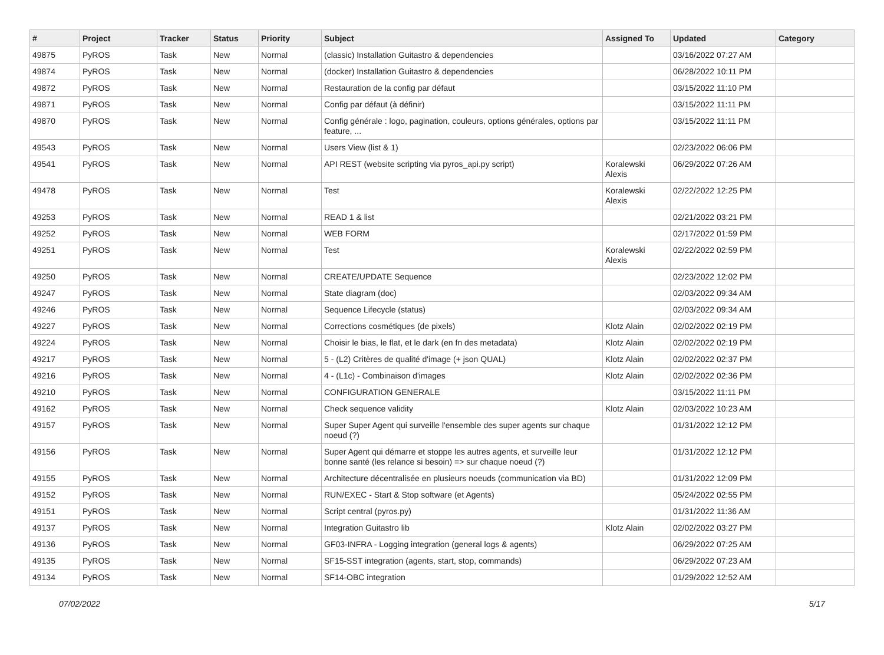| # | Project | Tracker | Status | Priority | Subject | Assigned To | Updated | Category |
| --- | --- | --- | --- | --- | --- | --- | --- | --- |
| 49875 | PyROS | Task | New | Normal | (classic) Installation Guitastro & dependencies | | 03/16/2022 07:27 AM | |
| 49874 | PyROS | Task | New | Normal | (docker) Installation Guitastro & dependencies | | 06/28/2022 10:11 PM | |
| 49872 | PyROS | Task | New | Normal | Restauration de la config par défaut | | 03/15/2022 11:10 PM | |
| 49871 | PyROS | Task | New | Normal | Config par défaut (à définir) | | 03/15/2022 11:11 PM | |
| 49870 | PyROS | Task | New | Normal | Config générale : logo, pagination, couleurs, options générales, options par feature, ... | | 03/15/2022 11:11 PM | |
| 49543 | PyROS | Task | New | Normal | Users View (list & 1) | | 02/23/2022 06:06 PM | |
| 49541 | PyROS | Task | New | Normal | API REST (website scripting via pyros_api.py script) | Koralewski Alexis | 06/29/2022 07:26 AM | |
| 49478 | PyROS | Task | New | Normal | Test | Koralewski Alexis | 02/22/2022 12:25 PM | |
| 49253 | PyROS | Task | New | Normal | READ 1 & list | | 02/21/2022 03:21 PM | |
| 49252 | PyROS | Task | New | Normal | WEB FORM | | 02/17/2022 01:59 PM | |
| 49251 | PyROS | Task | New | Normal | Test | Koralewski Alexis | 02/22/2022 02:59 PM | |
| 49250 | PyROS | Task | New | Normal | CREATE/UPDATE Sequence | | 02/23/2022 12:02 PM | |
| 49247 | PyROS | Task | New | Normal | State diagram (doc) | | 02/03/2022 09:34 AM | |
| 49246 | PyROS | Task | New | Normal | Sequence Lifecycle (status) | | 02/03/2022 09:34 AM | |
| 49227 | PyROS | Task | New | Normal | Corrections cosmétiques (de pixels) | Klotz Alain | 02/02/2022 02:19 PM | |
| 49224 | PyROS | Task | New | Normal | Choisir le bias, le flat, et le dark (en fn des metadata) | Klotz Alain | 02/02/2022 02:19 PM | |
| 49217 | PyROS | Task | New | Normal | 5 - (L2) Critères de qualité d'image (+ json QUAL) | Klotz Alain | 02/02/2022 02:37 PM | |
| 49216 | PyROS | Task | New | Normal | 4 - (L1c) - Combinaison d'images | Klotz Alain | 02/02/2022 02:36 PM | |
| 49210 | PyROS | Task | New | Normal | CONFIGURATION GENERALE | | 03/15/2022 11:11 PM | |
| 49162 | PyROS | Task | New | Normal | Check sequence validity | Klotz Alain | 02/03/2022 10:23 AM | |
| 49157 | PyROS | Task | New | Normal | Super Super Agent qui surveille l'ensemble des super agents sur chaque noeud (?) | | 01/31/2022 12:12 PM | |
| 49156 | PyROS | Task | New | Normal | Super Agent qui démarre et stoppe les autres agents, et surveille leur bonne santé (les relance si besoin) => sur chaque noeud (?) | | 01/31/2022 12:12 PM | |
| 49155 | PyROS | Task | New | Normal | Architecture décentralisée en plusieurs noeuds (communication via BD) | | 01/31/2022 12:09 PM | |
| 49152 | PyROS | Task | New | Normal | RUN/EXEC - Start & Stop software (et Agents) | | 05/24/2022 02:55 PM | |
| 49151 | PyROS | Task | New | Normal | Script central (pyros.py) | | 01/31/2022 11:36 AM | |
| 49137 | PyROS | Task | New | Normal | Integration Guitastro lib | Klotz Alain | 02/02/2022 03:27 PM | |
| 49136 | PyROS | Task | New | Normal | GF03-INFRA - Logging integration (general logs & agents) | | 06/29/2022 07:25 AM | |
| 49135 | PyROS | Task | New | Normal | SF15-SST integration (agents, start, stop, commands) | | 06/29/2022 07:23 AM | |
| 49134 | PyROS | Task | New | Normal | SF14-OBC integration | | 01/29/2022 12:52 AM | |
07/02/2022 5/17